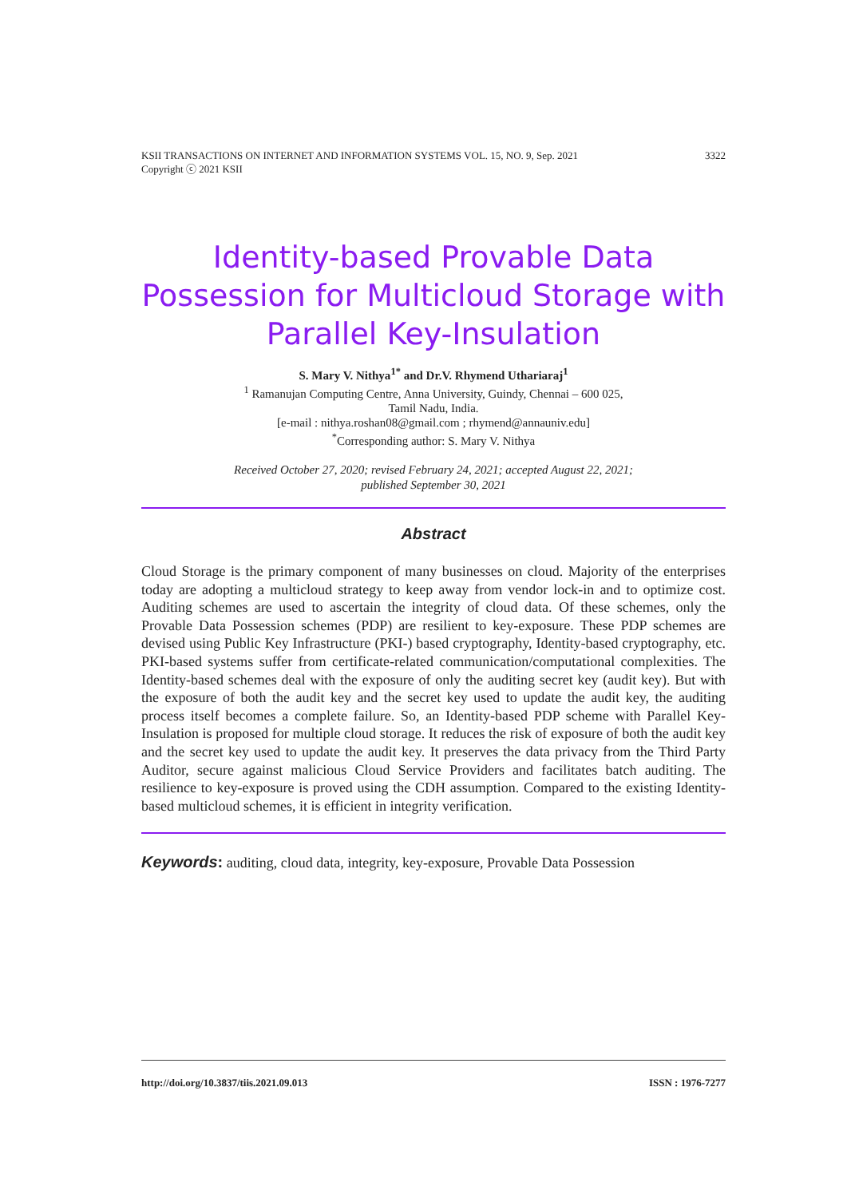KSII TRANSACTIONS ON INTERNET AND INFORMATION SYSTEMS VOL. 15, NO. 9, Sep. 2021
Copyright ⓒ 2021 KSII 3322
Identity-based Provable Data Possession for Multicloud Storage with Parallel Key-Insulation
S. Mary V. Nithya<sup>1*</sup> and Dr.V. Rhymend Uthariaraj<sup>1</sup>
<sup>1</sup> Ramanujan Computing Centre, Anna University, Guindy, Chennai – 600 025,
Tamil Nadu, India.
[e-mail : nithya.roshan08@gmail.com ; rhymend@annauniv.edu]
<sup>*</sup> Corresponding author: S. Mary V. Nithya
Received October 27, 2020; revised February 24, 2021; accepted August 22, 2021;
published September 30, 2021
Abstract
Cloud Storage is the primary component of many businesses on cloud. Majority of the enterprises today are adopting a multicloud strategy to keep away from vendor lock-in and to optimize cost. Auditing schemes are used to ascertain the integrity of cloud data. Of these schemes, only the Provable Data Possession schemes (PDP) are resilient to key-exposure. These PDP schemes are devised using Public Key Infrastructure (PKI-) based cryptography, Identity-based cryptography, etc. PKI-based systems suffer from certificate-related communication/computational complexities. The Identity-based schemes deal with the exposure of only the auditing secret key (audit key). But with the exposure of both the audit key and the secret key used to update the audit key, the auditing process itself becomes a complete failure. So, an Identity-based PDP scheme with Parallel Key-Insulation is proposed for multiple cloud storage. It reduces the risk of exposure of both the audit key and the secret key used to update the audit key. It preserves the data privacy from the Third Party Auditor, secure against malicious Cloud Service Providers and facilitates batch auditing. The resilience to key-exposure is proved using the CDH assumption. Compared to the existing Identity-based multicloud schemes, it is efficient in integrity verification.
Keywords: auditing, cloud data, integrity, key-exposure, Provable Data Possession
http://doi.org/10.3837/tiis.2021.09.013 ISSN : 1976-7277